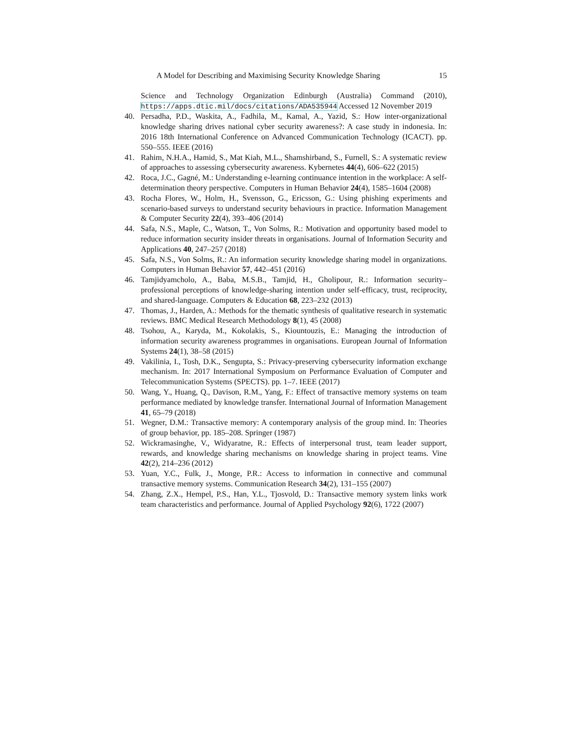A Model for Describing and Maximising Security Knowledge Sharing 15
Science and Technology Organization Edinburgh (Australia) Command (2010), https://apps.dtic.mil/docs/citations/ADA535944 Accessed 12 November 2019
40. Persadha, P.D., Waskita, A., Fadhila, M., Kamal, A., Yazid, S.: How inter-organizational knowledge sharing drives national cyber security awareness?: A case study in indonesia. In: 2016 18th International Conference on Advanced Communication Technology (ICACT). pp. 550–555. IEEE (2016)
41. Rahim, N.H.A., Hamid, S., Mat Kiah, M.L., Shamshirband, S., Furnell, S.: A systematic review of approaches to assessing cybersecurity awareness. Kybernetes 44(4), 606–622 (2015)
42. Roca, J.C., Gagné, M.: Understanding e-learning continuance intention in the workplace: A self-determination theory perspective. Computers in Human Behavior 24(4), 1585–1604 (2008)
43. Rocha Flores, W., Holm, H., Svensson, G., Ericsson, G.: Using phishing experiments and scenario-based surveys to understand security behaviours in practice. Information Management & Computer Security 22(4), 393–406 (2014)
44. Safa, N.S., Maple, C., Watson, T., Von Solms, R.: Motivation and opportunity based model to reduce information security insider threats in organisations. Journal of Information Security and Applications 40, 247–257 (2018)
45. Safa, N.S., Von Solms, R.: An information security knowledge sharing model in organizations. Computers in Human Behavior 57, 442–451 (2016)
46. Tamjidyamcholo, A., Baba, M.S.B., Tamjid, H., Gholipour, R.: Information security–professional perceptions of knowledge-sharing intention under self-efficacy, trust, reciprocity, and shared-language. Computers & Education 68, 223–232 (2013)
47. Thomas, J., Harden, A.: Methods for the thematic synthesis of qualitative research in systematic reviews. BMC Medical Research Methodology 8(1), 45 (2008)
48. Tsohou, A., Karyda, M., Kokolakis, S., Kiountouzis, E.: Managing the introduction of information security awareness programmes in organisations. European Journal of Information Systems 24(1), 38–58 (2015)
49. Vakilinia, I., Tosh, D.K., Sengupta, S.: Privacy-preserving cybersecurity information exchange mechanism. In: 2017 International Symposium on Performance Evaluation of Computer and Telecommunication Systems (SPECTS). pp. 1–7. IEEE (2017)
50. Wang, Y., Huang, Q., Davison, R.M., Yang, F.: Effect of transactive memory systems on team performance mediated by knowledge transfer. International Journal of Information Management 41, 65–79 (2018)
51. Wegner, D.M.: Transactive memory: A contemporary analysis of the group mind. In: Theories of group behavior, pp. 185–208. Springer (1987)
52. Wickramasinghe, V., Widyaratne, R.: Effects of interpersonal trust, team leader support, rewards, and knowledge sharing mechanisms on knowledge sharing in project teams. Vine 42(2), 214–236 (2012)
53. Yuan, Y.C., Fulk, J., Monge, P.R.: Access to information in connective and communal transactive memory systems. Communication Research 34(2), 131–155 (2007)
54. Zhang, Z.X., Hempel, P.S., Han, Y.L., Tjosvold, D.: Transactive memory system links work team characteristics and performance. Journal of Applied Psychology 92(6), 1722 (2007)